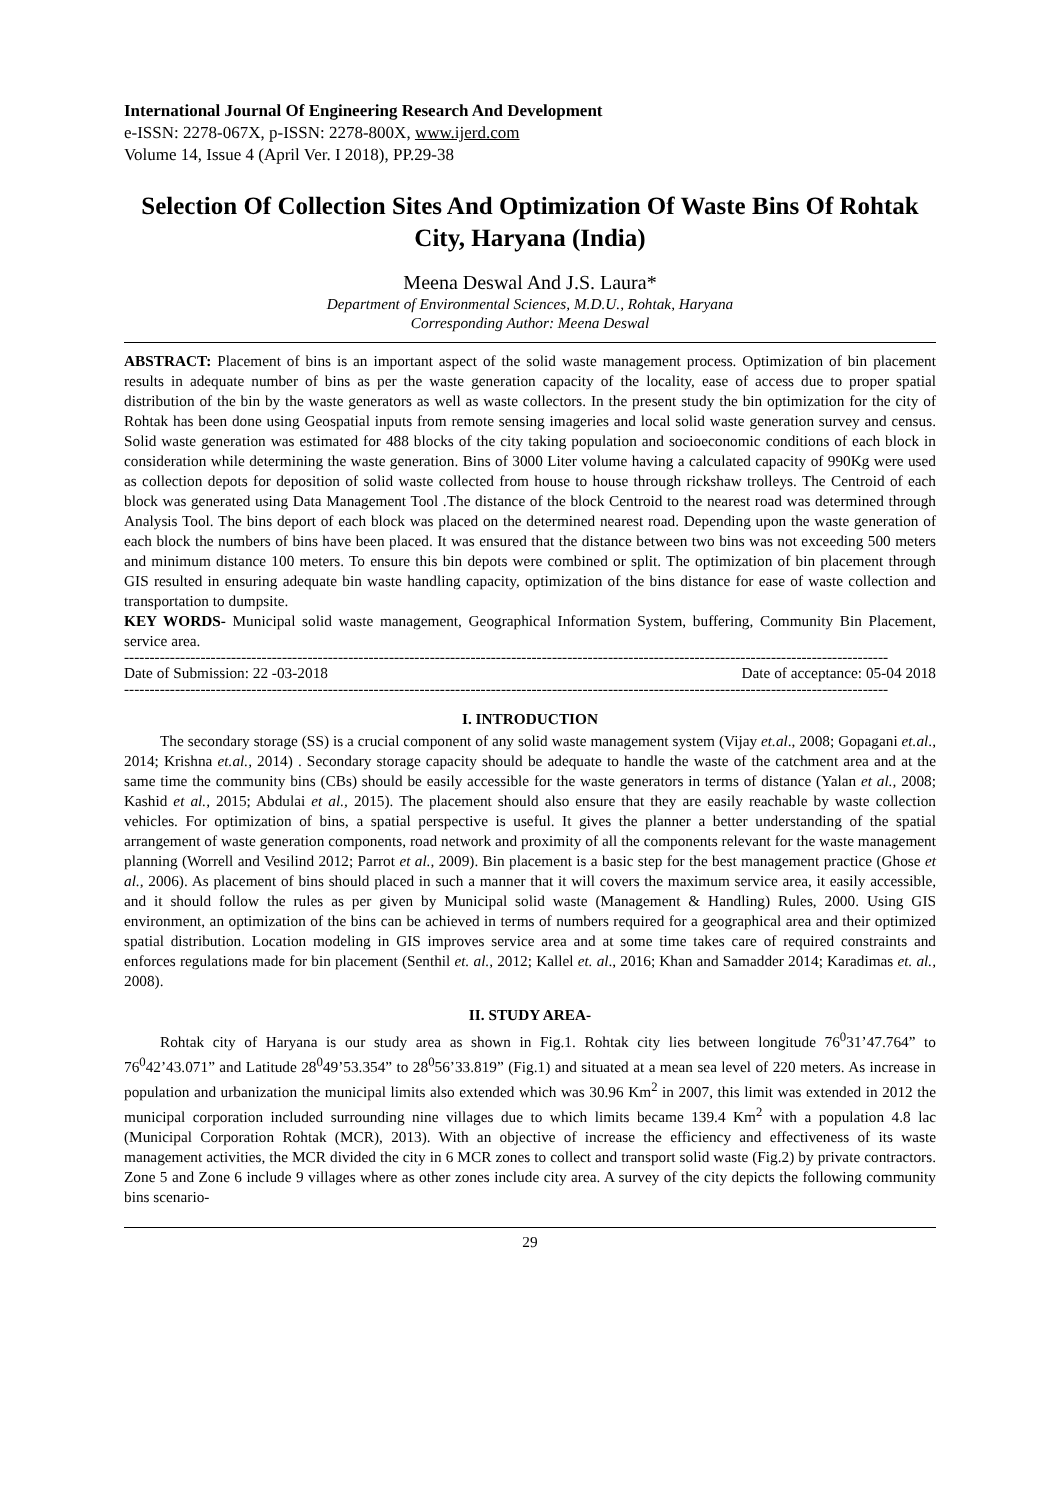International Journal Of Engineering Research And Development
e-ISSN: 2278-067X, p-ISSN: 2278-800X, www.ijerd.com
Volume 14, Issue 4 (April Ver. I 2018), PP.29-38
Selection Of Collection Sites And Optimization Of Waste Bins Of Rohtak City, Haryana (India)
Meena Deswal And J.S. Laura*
Department of Environmental Sciences, M.D.U., Rohtak, Haryana
Corresponding Author: Meena Deswal
ABSTRACT: Placement of bins is an important aspect of the solid waste management process. Optimization of bin placement results in adequate number of bins as per the waste generation capacity of the locality, ease of access due to proper spatial distribution of the bin by the waste generators as well as waste collectors. In the present study the bin optimization for the city of Rohtak has been done using Geospatial inputs from remote sensing imageries and local solid waste generation survey and census. Solid waste generation was estimated for 488 blocks of the city taking population and socioeconomic conditions of each block in consideration while determining the waste generation. Bins of 3000 Liter volume having a calculated capacity of 990Kg were used as collection depots for deposition of solid waste collected from house to house through rickshaw trolleys. The Centroid of each block was generated using Data Management Tool .The distance of the block Centroid to the nearest road was determined through Analysis Tool. The bins deport of each block was placed on the determined nearest road. Depending upon the waste generation of each block the numbers of bins have been placed. It was ensured that the distance between two bins was not exceeding 500 meters and minimum distance 100 meters. To ensure this bin depots were combined or split. The optimization of bin placement through GIS resulted in ensuring adequate bin waste handling capacity, optimization of the bins distance for ease of waste collection and transportation to dumpsite.
KEY WORDS- Municipal solid waste management, Geographical Information System, buffering, Community Bin Placement, service area.
------------------------------------------------------------------------------------------------------------------------------------------------------
Date of Submission: 22 -03-2018 Date of acceptance: 05-04 2018
------------------------------------------------------------------------------------------------------------------------------------------------------
I. INTRODUCTION
The secondary storage (SS) is a crucial component of any solid waste management system (Vijay et.al., 2008; Gopagani et.al., 2014; Krishna et.al., 2014) . Secondary storage capacity should be adequate to handle the waste of the catchment area and at the same time the community bins (CBs) should be easily accessible for the waste generators in terms of distance (Yalan et al., 2008; Kashid et al., 2015; Abdulai et al., 2015). The placement should also ensure that they are easily reachable by waste collection vehicles. For optimization of bins, a spatial perspective is useful. It gives the planner a better understanding of the spatial arrangement of waste generation components, road network and proximity of all the components relevant for the waste management planning (Worrell and Vesilind 2012; Parrot et al., 2009). Bin placement is a basic step for the best management practice (Ghose et al., 2006). As placement of bins should placed in such a manner that it will covers the maximum service area, it easily accessible, and it should follow the rules as per given by Municipal solid waste (Management & Handling) Rules, 2000. Using GIS environment, an optimization of the bins can be achieved in terms of numbers required for a geographical area and their optimized spatial distribution. Location modeling in GIS improves service area and at some time takes care of required constraints and enforces regulations made for bin placement (Senthil et. al., 2012; Kallel et. al., 2016; Khan and Samadder 2014; Karadimas et. al., 2008).
II. STUDY AREA-
Rohtak city of Haryana is our study area as shown in Fig.1. Rohtak city lies between longitude 76<sup>0</sup>31’47.764” to 76<sup>0</sup>42’43.071” and Latitude 28<sup>0</sup>49’53.354” to 28<sup>0</sup>56’33.819” (Fig.1) and situated at a mean sea level of 220 meters. As increase in population and urbanization the municipal limits also extended which was 30.96 Km<sup>2</sup> in 2007, this limit was extended in 2012 the municipal corporation included surrounding nine villages due to which limits became 139.4 Km<sup>2</sup> with a population 4.8 lac (Municipal Corporation Rohtak (MCR), 2013). With an objective of increase the efficiency and effectiveness of its waste management activities, the MCR divided the city in 6 MCR zones to collect and transport solid waste (Fig.2) by private contractors. Zone 5 and Zone 6 include 9 villages where as other zones include city area. A survey of the city depicts the following community bins scenario-
29